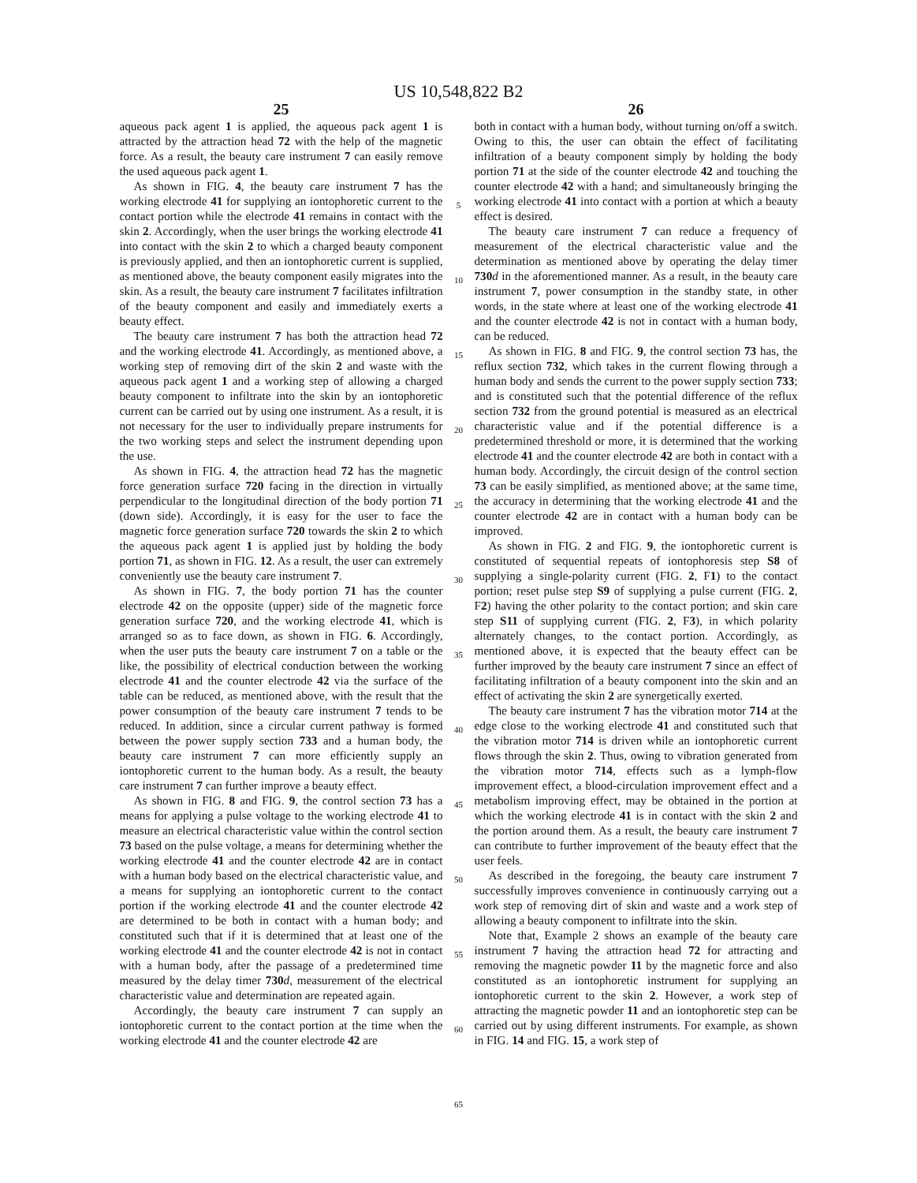US 10,548,822 B2
25
aqueous pack agent 1 is applied, the aqueous pack agent 1 is attracted by the attraction head 72 with the help of the magnetic force. As a result, the beauty care instrument 7 can easily remove the used aqueous pack agent 1.
As shown in FIG. 4, the beauty care instrument 7 has the working electrode 41 for supplying an iontophoretic current to the contact portion while the electrode 41 remains in contact with the skin 2. Accordingly, when the user brings the working electrode 41 into contact with the skin 2 to which a charged beauty component is previously applied, and then an iontophoretic current is supplied, as mentioned above, the beauty component easily migrates into the skin. As a result, the beauty care instrument 7 facilitates infiltration of the beauty component and easily and immediately exerts a beauty effect.
The beauty care instrument 7 has both the attraction head 72 and the working electrode 41. Accordingly, as mentioned above, a working step of removing dirt of the skin 2 and waste with the aqueous pack agent 1 and a working step of allowing a charged beauty component to infiltrate into the skin by an iontophoretic current can be carried out by using one instrument. As a result, it is not necessary for the user to individually prepare instruments for the two working steps and select the instrument depending upon the use.
As shown in FIG. 4, the attraction head 72 has the magnetic force generation surface 720 facing in the direction in virtually perpendicular to the longitudinal direction of the body portion 71 (down side). Accordingly, it is easy for the user to face the magnetic force generation surface 720 towards the skin 2 to which the aqueous pack agent 1 is applied just by holding the body portion 71, as shown in FIG. 12. As a result, the user can extremely conveniently use the beauty care instrument 7.
As shown in FIG. 7, the body portion 71 has the counter electrode 42 on the opposite (upper) side of the magnetic force generation surface 720, and the working electrode 41, which is arranged so as to face down, as shown in FIG. 6. Accordingly, when the user puts the beauty care instrument 7 on a table or the like, the possibility of electrical conduction between the working electrode 41 and the counter electrode 42 via the surface of the table can be reduced, as mentioned above, with the result that the power consumption of the beauty care instrument 7 tends to be reduced. In addition, since a circular current pathway is formed between the power supply section 733 and a human body, the beauty care instrument 7 can more efficiently supply an iontophoretic current to the human body. As a result, the beauty care instrument 7 can further improve a beauty effect.
As shown in FIG. 8 and FIG. 9, the control section 73 has a means for applying a pulse voltage to the working electrode 41 to measure an electrical characteristic value within the control section 73 based on the pulse voltage, a means for determining whether the working electrode 41 and the counter electrode 42 are in contact with a human body based on the electrical characteristic value, and a means for supplying an iontophoretic current to the contact portion if the working electrode 41 and the counter electrode 42 are determined to be both in contact with a human body; and constituted such that if it is determined that at least one of the working electrode 41 and the counter electrode 42 is not in contact with a human body, after the passage of a predetermined time measured by the delay timer 730 d, measurement of the electrical characteristic value and determination are repeated again.
Accordingly, the beauty care instrument 7 can supply an iontophoretic current to the contact portion at the time when the working electrode 41 and the counter electrode 42 are
5
10
15
20
25
30
35
40
45
50
55
60
65
26
both in contact with a human body, without turning on/off a switch. Owing to this, the user can obtain the effect of facilitating infiltration of a beauty component simply by holding the body portion 71 at the side of the counter electrode 42 and touching the counter electrode 42 with a hand; and simultaneously bringing the working electrode 41 into contact with a portion at which a beauty effect is desired.
The beauty care instrument 7 can reduce a frequency of measurement of the electrical characteristic value and the determination as mentioned above by operating the delay timer 730 d in the aforementioned manner. As a result, in the beauty care instrument 7, power consumption in the standby state, in other words, in the state where at least one of the working electrode 41 and the counter electrode 42 is not in contact with a human body, can be reduced.
As shown in FIG. 8 and FIG. 9, the control section 73 has, the reflux section 732, which takes in the current flowing through a human body and sends the current to the power supply section 733; and is constituted such that the potential difference of the reflux section 732 from the ground potential is measured as an electrical characteristic value and if the potential difference is a predetermined threshold or more, it is determined that the working electrode 41 and the counter electrode 42 are both in contact with a human body. Accordingly, the circuit design of the control section 73 can be easily simplified, as mentioned above; at the same time, the accuracy in determining that the working electrode 41 and the counter electrode 42 are in contact with a human body can be improved.
As shown in FIG. 2 and FIG. 9, the iontophoretic current is constituted of sequential repeats of iontophoresis step S8 of supplying a single-polarity current (FIG. 2, F1) to the contact portion; reset pulse step S9 of supplying a pulse current (FIG. 2, F2) having the other polarity to the contact portion; and skin care step S11 of supplying current (FIG. 2, F3), in which polarity alternately changes, to the contact portion. Accordingly, as mentioned above, it is expected that the beauty effect can be further improved by the beauty care instrument 7 since an effect of facilitating infiltration of a beauty component into the skin and an effect of activating the skin 2 are synergetically exerted.
The beauty care instrument 7 has the vibration motor 714 at the edge close to the working electrode 41 and constituted such that the vibration motor 714 is driven while an iontophoretic current flows through the skin 2. Thus, owing to vibration generated from the vibration motor 714, effects such as a lymph-flow improvement effect, a blood-circulation improvement effect and a metabolism improving effect, may be obtained in the portion at which the working electrode 41 is in contact with the skin 2 and the portion around them. As a result, the beauty care instrument 7 can contribute to further improvement of the beauty effect that the user feels.
As described in the foregoing, the beauty care instrument 7 successfully improves convenience in continuously carrying out a work step of removing dirt of skin and waste and a work step of allowing a beauty component to infiltrate into the skin.
Note that, Example 2 shows an example of the beauty care instrument 7 having the attraction head 72 for attracting and removing the magnetic powder 11 by the magnetic force and also constituted as an iontophoretic instrument for supplying an iontophoretic current to the skin 2. However, a work step of attracting the magnetic powder 11 and an iontophoretic step can be carried out by using different instruments. For example, as shown in FIG. 14 and FIG. 15, a work step of